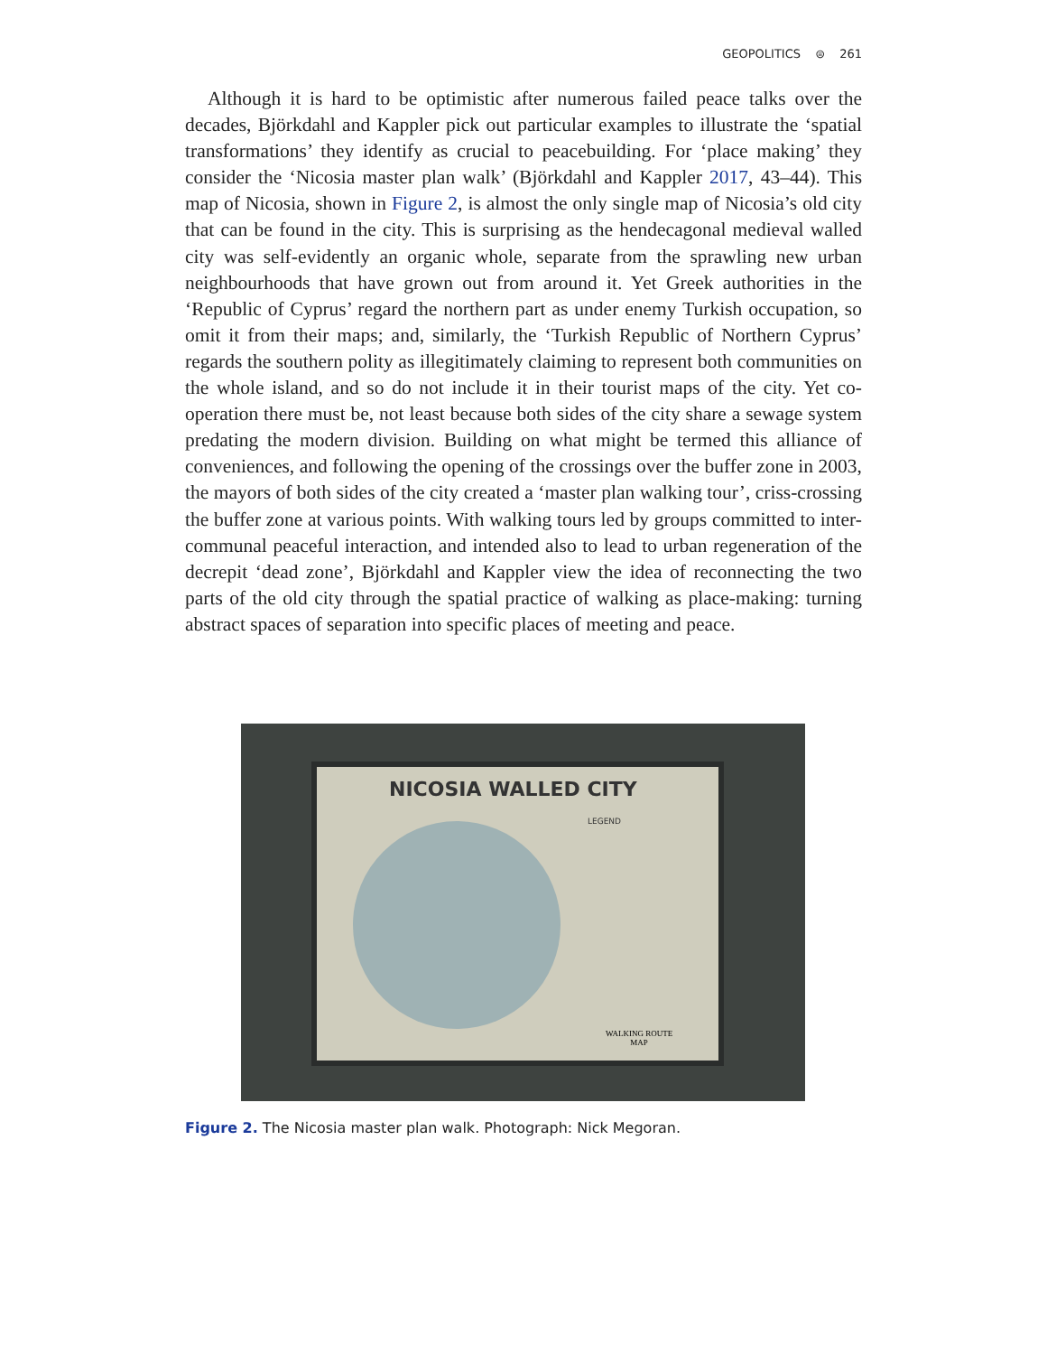GEOPOLITICS ⊜ 261
Although it is hard to be optimistic after numerous failed peace talks over the decades, Björkdahl and Kappler pick out particular examples to illustrate the ‘spatial transformations’ they identify as crucial to peacebuilding. For ‘place making’ they consider the ‘Nicosia master plan walk’ (Björkdahl and Kappler 2017, 43–44). This map of Nicosia, shown in Figure 2, is almost the only single map of Nicosia’s old city that can be found in the city. This is surprising as the hendecagonal medieval walled city was self-evidently an organic whole, separate from the sprawling new urban neighbourhoods that have grown out from around it. Yet Greek authorities in the ‘Republic of Cyprus’ regard the northern part as under enemy Turkish occupation, so omit it from their maps; and, similarly, the ‘Turkish Republic of Northern Cyprus’ regards the southern polity as illegitimately claiming to represent both communities on the whole island, and so do not include it in their tourist maps of the city. Yet co-operation there must be, not least because both sides of the city share a sewage system predating the modern division. Building on what might be termed this alliance of conveniences, and following the opening of the crossings over the buffer zone in 2003, the mayors of both sides of the city created a ‘master plan walking tour’, criss-crossing the buffer zone at various points. With walking tours led by groups committed to inter-communal peaceful interaction, and intended also to lead to urban regeneration of the decrepit ‘dead zone’, Björkdahl and Kappler view the idea of reconnecting the two parts of the old city through the spatial practice of walking as place-making: turning abstract spaces of separation into specific places of meeting and peace.
NICOSIA WALLED CITY
LEGEND
WALKING ROUTE
MAP
Figure 2. The Nicosia master plan walk. Photograph: Nick Megoran.